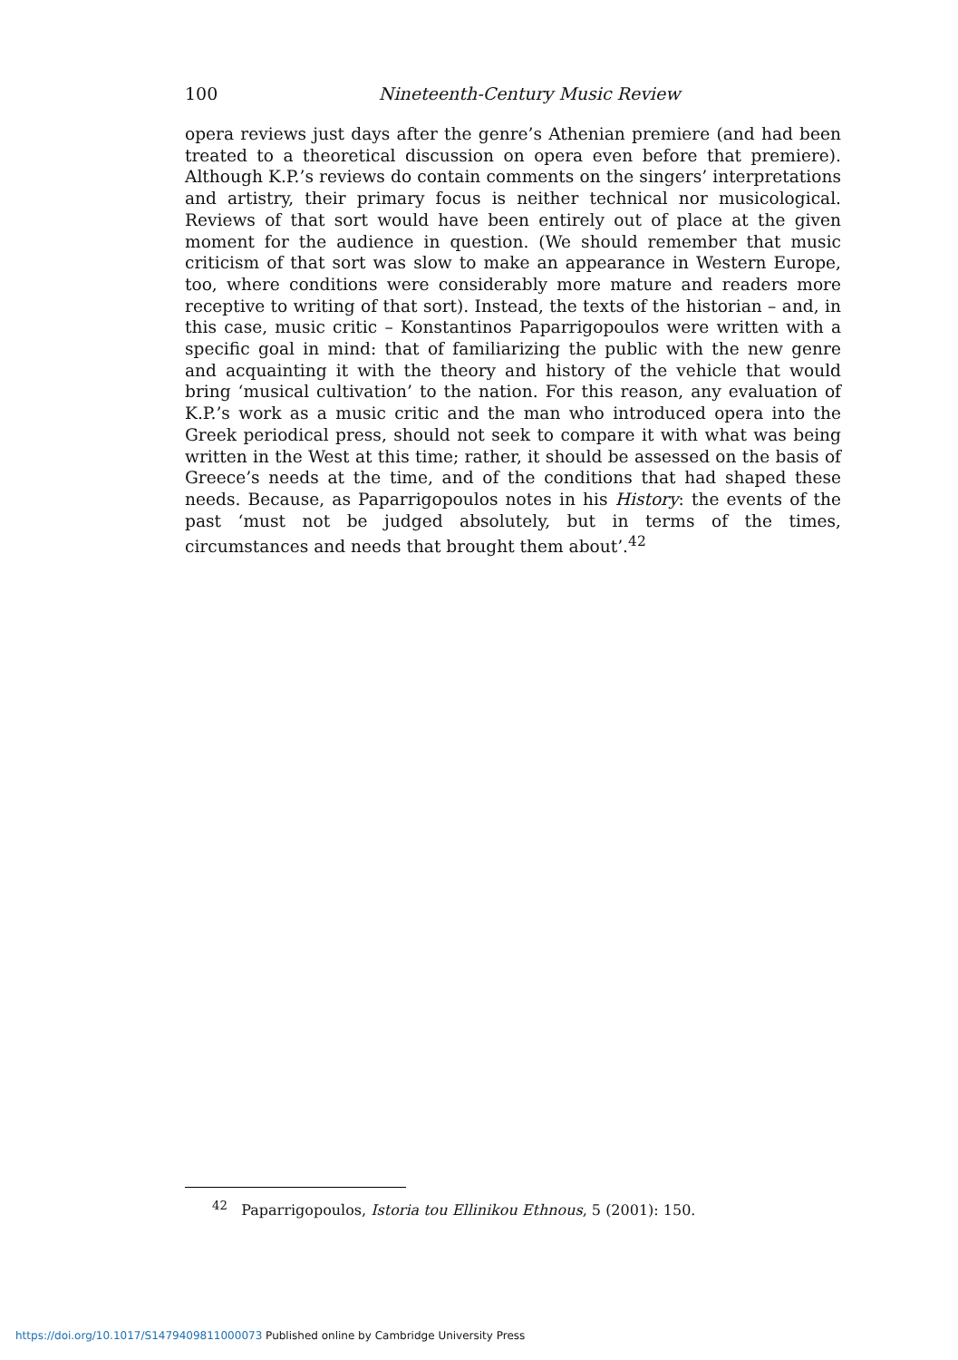100
Nineteenth-Century Music Review
opera reviews just days after the genre’s Athenian premiere (and had been treated to a theoretical discussion on opera even before that premiere). Although K.P.’s reviews do contain comments on the singers’ interpretations and artistry, their primary focus is neither technical nor musicological. Reviews of that sort would have been entirely out of place at the given moment for the audience in question. (We should remember that music criticism of that sort was slow to make an appearance in Western Europe, too, where conditions were considerably more mature and readers more receptive to writing of that sort). Instead, the texts of the historian – and, in this case, music critic – Konstantinos Paparrigopoulos were written with a specific goal in mind: that of familiarizing the public with the new genre and acquainting it with the theory and history of the vehicle that would bring ‘musical cultivation’ to the nation. For this reason, any evaluation of K.P.’s work as a music critic and the man who introduced opera into the Greek periodical press, should not seek to compare it with what was being written in the West at this time; rather, it should be assessed on the basis of Greece’s needs at the time, and of the conditions that had shaped these needs. Because, as Paparrigopoulos notes in his History: the events of the past ‘must not be judged absolutely, but in terms of the times, circumstances and needs that brought them about’.<sup>42</sup>
<sup>42</sup> Paparrigopoulos, Istoria tou Ellinikou Ethnous, 5 (2001): 150.
https://doi.org/10.1017/S1479409811000073 Published online by Cambridge University Press